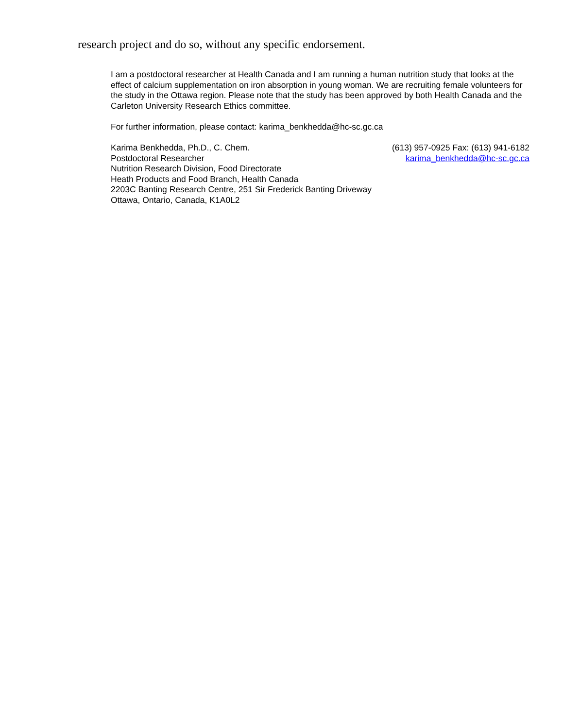research project and do so, without any specific endorsement.
I am a postdoctoral researcher at Health Canada and I am running a human nutrition study that looks at the effect of calcium supplementation on iron absorption in young woman. We are recruiting female volunteers for the study in the Ottawa region. Please note that the study has been approved by both Health Canada and the Carleton University Research Ethics committee.
For further information, please contact: karima_benkhedda@hc-sc.gc.ca
Karima Benkhedda, Ph.D., C. Chem. (613) 957-0925 Fax: (613) 941-6182
Postdoctoral Researcher karima_benkhedda@hc-sc.gc.ca
Nutrition Research Division, Food Directorate
Heath Products and Food Branch, Health Canada
2203C Banting Research Centre, 251 Sir Frederick Banting Driveway
Ottawa, Ontario, Canada, K1A0L2